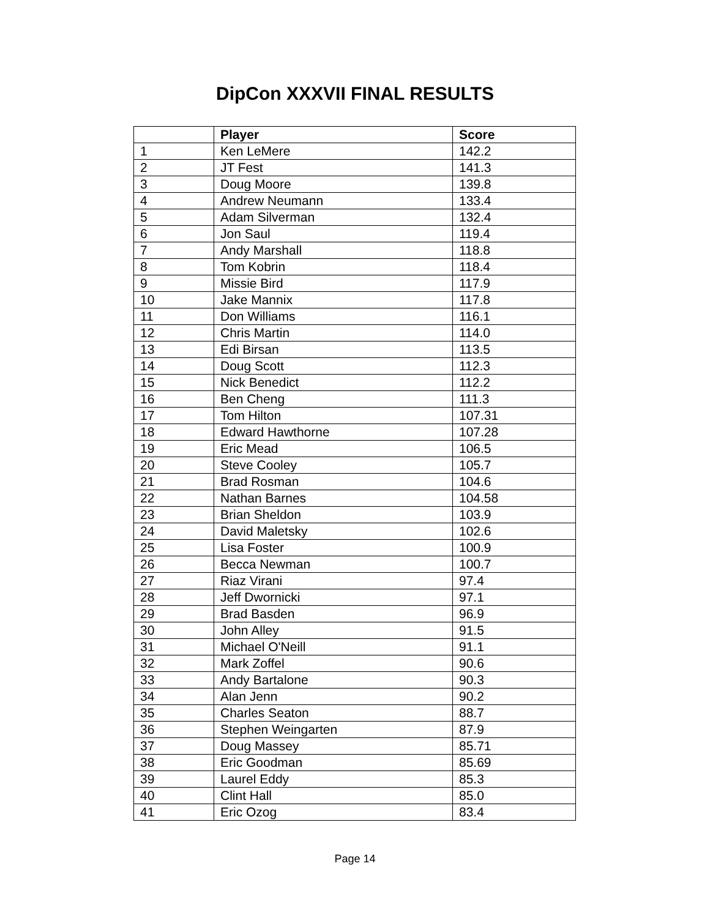DipCon XXXVII FINAL RESULTS
| | Player | Score |
| --- | --- | --- |
| 1 | Ken LeMere | 142.2 |
| 2 | JT Fest | 141.3 |
| 3 | Doug Moore | 139.8 |
| 4 | Andrew Neumann | 133.4 |
| 5 | Adam Silverman | 132.4 |
| 6 | Jon Saul | 119.4 |
| 7 | Andy Marshall | 118.8 |
| 8 | Tom Kobrin | 118.4 |
| 9 | Missie Bird | 117.9 |
| 10 | Jake Mannix | 117.8 |
| 11 | Don Williams | 116.1 |
| 12 | Chris Martin | 114.0 |
| 13 | Edi Birsan | 113.5 |
| 14 | Doug Scott | 112.3 |
| 15 | Nick Benedict | 112.2 |
| 16 | Ben Cheng | 111.3 |
| 17 | Tom Hilton | 107.31 |
| 18 | Edward Hawthorne | 107.28 |
| 19 | Eric Mead | 106.5 |
| 20 | Steve Cooley | 105.7 |
| 21 | Brad Rosman | 104.6 |
| 22 | Nathan Barnes | 104.58 |
| 23 | Brian Sheldon | 103.9 |
| 24 | David Maletsky | 102.6 |
| 25 | Lisa Foster | 100.9 |
| 26 | Becca Newman | 100.7 |
| 27 | Riaz Virani | 97.4 |
| 28 | Jeff Dwornicki | 97.1 |
| 29 | Brad Basden | 96.9 |
| 30 | John Alley | 91.5 |
| 31 | Michael O'Neill | 91.1 |
| 32 | Mark Zoffel | 90.6 |
| 33 | Andy Bartalone | 90.3 |
| 34 | Alan Jenn | 90.2 |
| 35 | Charles Seaton | 88.7 |
| 36 | Stephen Weingarten | 87.9 |
| 37 | Doug Massey | 85.71 |
| 38 | Eric Goodman | 85.69 |
| 39 | Laurel Eddy | 85.3 |
| 40 | Clint Hall | 85.0 |
| 41 | Eric Ozog | 83.4 |
Page 14